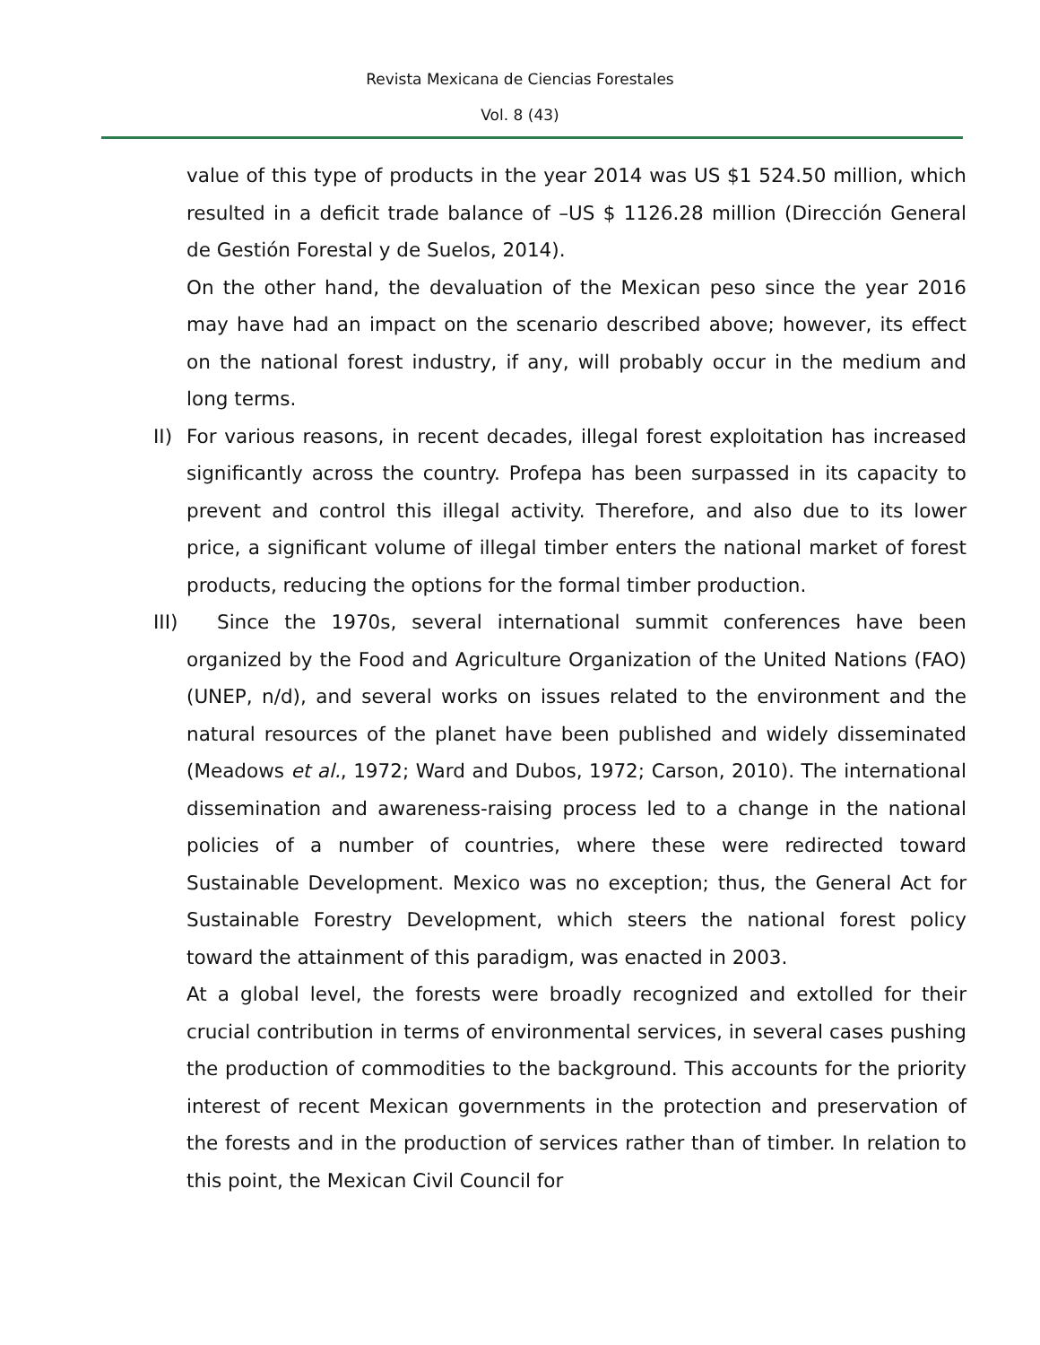Revista Mexicana de Ciencias Forestales
Vol. 8 (43)
value of this type of products in the year 2014 was US $1 524.50 million, which resulted in a deficit trade balance of –US $ 1126.28 million (Dirección General de Gestión Forestal y de Suelos, 2014).
On the other hand, the devaluation of the Mexican peso since the year 2016 may have had an impact on the scenario described above; however, its effect on the national forest industry, if any, will probably occur in the medium and long terms.
II) For various reasons, in recent decades, illegal forest exploitation has increased significantly across the country. Profepa has been surpassed in its capacity to prevent and control this illegal activity. Therefore, and also due to its lower price, a significant volume of illegal timber enters the national market of forest products, reducing the options for the formal timber production.
III) Since the 1970s, several international summit conferences have been organized by the Food and Agriculture Organization of the United Nations (FAO) (UNEP, n/d), and several works on issues related to the environment and the natural resources of the planet have been published and widely disseminated (Meadows et al., 1972; Ward and Dubos, 1972; Carson, 2010). The international dissemination and awareness-raising process led to a change in the national policies of a number of countries, where these were redirected toward Sustainable Development. Mexico was no exception; thus, the General Act for Sustainable Forestry Development, which steers the national forest policy toward the attainment of this paradigm, was enacted in 2003.
At a global level, the forests were broadly recognized and extolled for their crucial contribution in terms of environmental services, in several cases pushing the production of commodities to the background. This accounts for the priority interest of recent Mexican governments in the protection and preservation of the forests and in the production of services rather than of timber. In relation to this point, the Mexican Civil Council for